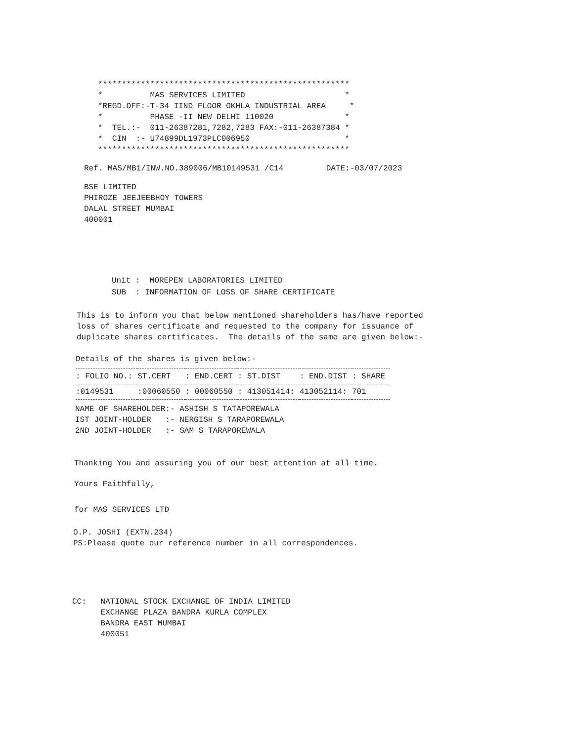*****************************************************
*          MAS SERVICES LIMITED                     *
*REGD.OFF:-T-34 IIND FLOOR OKHLA INDUSTRIAL AREA     *
*          PHASE -II NEW DELHI 110020               *
*  TEL.:-  011-26387281,7282,7283 FAX:-011-26387384 *
*  CIN  :- U74899DL1973PLC006950                    *
*****************************************************
Ref. MAS/MB1/INW.NO.389006/MB10149531 /C14         DATE:-03/07/2023
BSE LIMITED
PHIROZE JEEJEEBHOY TOWERS
DALAL STREET MUMBAI
400001
Unit :  MOREPEN LABORATORIES LIMITED
SUB  : INFORMATION OF LOSS OF SHARE CERTIFICATE
This is to inform you that below mentioned shareholders has/have reported
loss of shares certificate and requested to the company for issuance of
duplicate shares certificates.  The details of the same are given below:-
Details of the shares is given below:-
| : FOLIO NO.: | ST.CERT | : END.CERT | : ST.DIST | : END.DIST | : SHARE |
| --- | --- | --- | --- | --- | --- |
| :0149531 | :00060550 | : 00060550 | : 413051414: | 413052114: | 701 |
NAME OF SHAREHOLDER:- ASHISH S TATAPOREWALA
IST JOINT-HOLDER   :- NERGISH S TARAPOREWALA
2ND JOINT-HOLDER   :- SAM S TARAPOREWALA
Thanking You and assuring you of our best attention at all time.
Yours Faithfully,
for MAS SERVICES LTD
O.P. JOSHI (EXTN.234)
PS:Please quote our reference number in all correspondences.
CC:   NATIONAL STOCK EXCHANGE OF INDIA LIMITED
      EXCHANGE PLAZA BANDRA KURLA COMPLEX
      BANDRA EAST MUMBAI
      400051